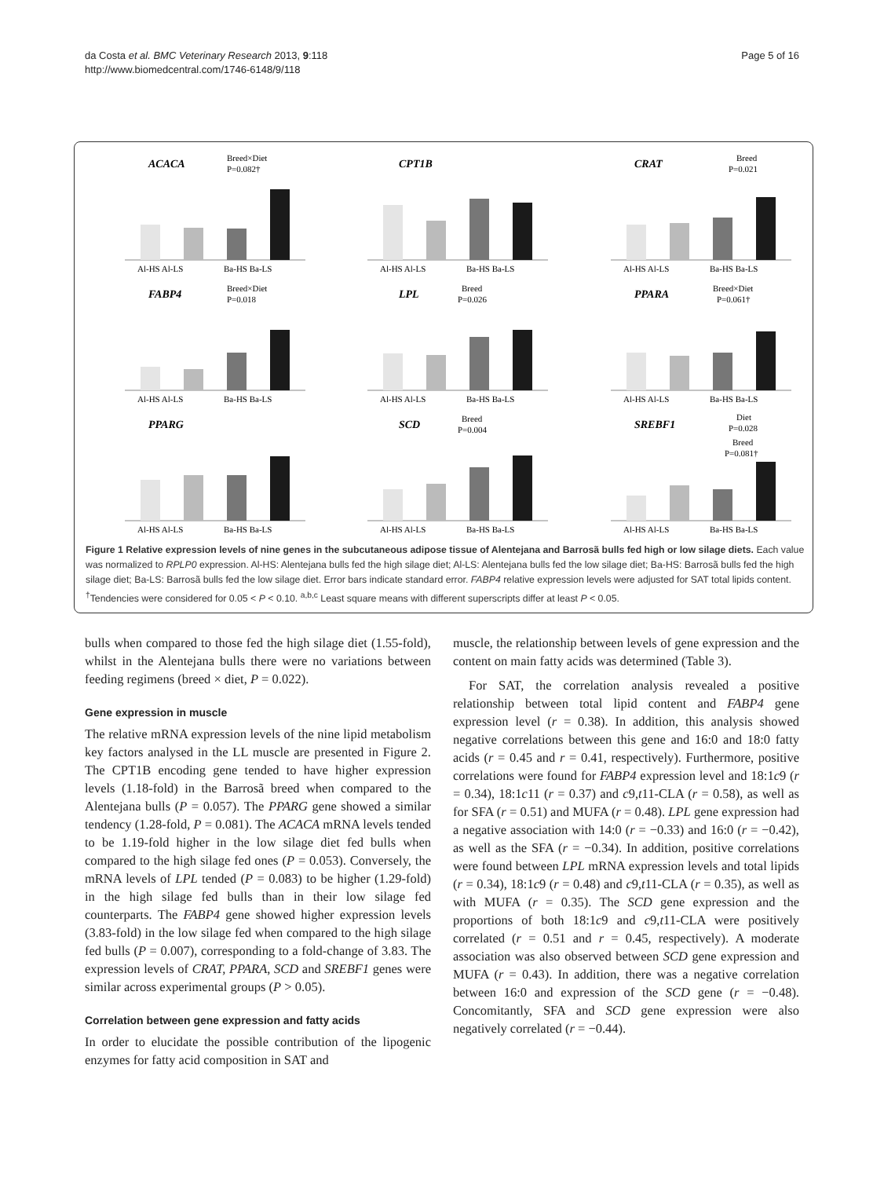da Costa et al. BMC Veterinary Research 2013, 9:118
http://www.biomedcentral.com/1746-6148/9/118
Page 5 of 16
ACACA
Breed×Diet
P=0.082†
Al-HS Al-LS
Ba-HS Ba-LS
CPT1B
Al-HS Al-LS
Ba-HS Ba-LS
CRAT
Breed
P=0.021
Al-HS Al-LS
Ba-HS Ba-LS
FABP4
Breed×Diet
P=0.018
Al-HS Al-LS
Ba-HS Ba-LS
LPL
Breed
P=0.026
Al-HS Al-LS
Ba-HS Ba-LS
PPARA
Breed×Diet
P=0.061†
Al-HS Al-LS
Ba-HS Ba-LS
PPARG
Al-HS Al-LS
Ba-HS Ba-LS
SCD
Breed
P=0.004
Al-HS Al-LS
Ba-HS Ba-LS
SREBF1
Diet
P=0.028
Breed
P=0.081†
Al-HS Al-LS
Ba-HS Ba-LS
Figure 1 Relative expression levels of nine genes in the subcutaneous adipose tissue of Alentejana and Barrosã bulls fed high or low silage diets. Each value was normalized to RPLP0 expression. Al-HS: Alentejana bulls fed the high silage diet; Al-LS: Alentejana bulls fed the low silage diet; Ba-HS: Barrosã bulls fed the high silage diet; Ba-LS: Barrosã bulls fed the low silage diet. Error bars indicate standard error. FABP4 relative expression levels were adjusted for SAT total lipids content. <sup>†</sup>Tendencies were considered for 0.05 < P < 0.10. <sup>a,b,c</sup> Least square means with different superscripts differ at least P < 0.05.
bulls when compared to those fed the high silage diet (1.55-fold), whilst in the Alentejana bulls there were no variations between feeding regimens (breed × diet, P = 0.022).
Gene expression in muscle
The relative mRNA expression levels of the nine lipid metabolism key factors analysed in the LL muscle are presented in Figure 2. The CPT1B encoding gene tended to have higher expression levels (1.18-fold) in the Barrosã breed when compared to the Alentejana bulls (P = 0.057). The PPARG gene showed a similar tendency (1.28-fold, P = 0.081). The ACACA mRNA levels tended to be 1.19-fold higher in the low silage diet fed bulls when compared to the high silage fed ones (P = 0.053). Conversely, the mRNA levels of LPL tended (P = 0.083) to be higher (1.29-fold) in the high silage fed bulls than in their low silage fed counterparts. The FABP4 gene showed higher expression levels (3.83-fold) in the low silage fed when compared to the high silage fed bulls (P = 0.007), corresponding to a fold-change of 3.83. The expression levels of CRAT, PPARA, SCD and SREBF1 genes were similar across experimental groups (P > 0.05).
Correlation between gene expression and fatty acids
In order to elucidate the possible contribution of the lipogenic enzymes for fatty acid composition in SAT and
muscle, the relationship between levels of gene expression and the content on main fatty acids was determined (Table 3).
For SAT, the correlation analysis revealed a positive relationship between total lipid content and FABP4 gene expression level (r = 0.38). In addition, this analysis showed negative correlations between this gene and 16:0 and 18:0 fatty acids (r = 0.45 and r = 0.41, respectively). Furthermore, positive correlations were found for FABP4 expression level and 18:1c9 (r = 0.34), 18:1c11 (r = 0.37) and c9,t11-CLA (r = 0.58), as well as for SFA (r = 0.51) and MUFA (r = 0.48). LPL gene expression had a negative association with 14:0 (r = −0.33) and 16:0 (r = −0.42), as well as the SFA (r = −0.34). In addition, positive correlations were found between LPL mRNA expression levels and total lipids (r = 0.34), 18:1c9 (r = 0.48) and c9,t11-CLA (r = 0.35), as well as with MUFA (r = 0.35). The SCD gene expression and the proportions of both 18:1c9 and c9,t11-CLA were positively correlated (r = 0.51 and r = 0.45, respectively). A moderate association was also observed between SCD gene expression and MUFA (r = 0.43). In addition, there was a negative correlation between 16:0 and expression of the SCD gene (r = −0.48). Concomitantly, SFA and SCD gene expression were also negatively correlated (r = −0.44).